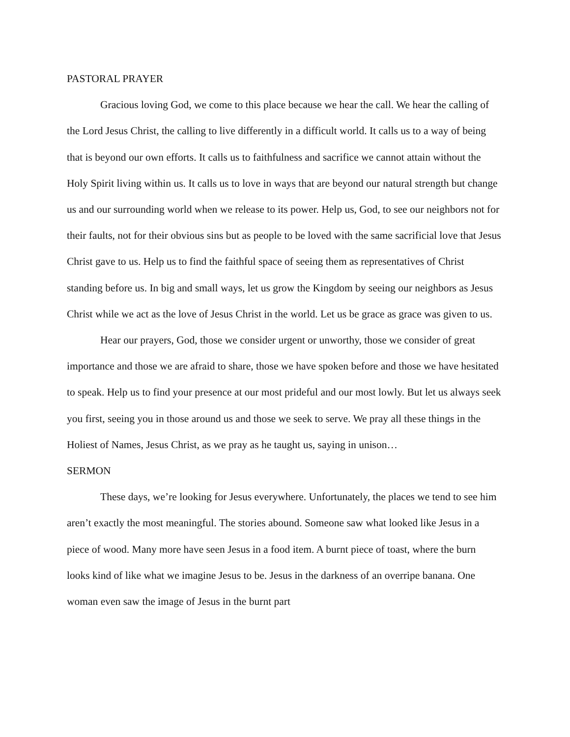PASTORAL PRAYER
Gracious loving God, we come to this place because we hear the call. We hear the calling of the Lord Jesus Christ, the calling to live differently in a difficult world. It calls us to a way of being that is beyond our own efforts. It calls us to faithfulness and sacrifice we cannot attain without the Holy Spirit living within us. It calls us to love in ways that are beyond our natural strength but change us and our surrounding world when we release to its power. Help us, God, to see our neighbors not for their faults, not for their obvious sins but as people to be loved with the same sacrificial love that Jesus Christ gave to us. Help us to find the faithful space of seeing them as representatives of Christ standing before us. In big and small ways, let us grow the Kingdom by seeing our neighbors as Jesus Christ while we act as the love of Jesus Christ in the world. Let us be grace as grace was given to us.
Hear our prayers, God, those we consider urgent or unworthy, those we consider of great importance and those we are afraid to share, those we have spoken before and those we have hesitated to speak. Help us to find your presence at our most prideful and our most lowly. But let us always seek you first, seeing you in those around us and those we seek to serve. We pray all these things in the Holiest of Names, Jesus Christ, as we pray as he taught us, saying in unison…
SERMON
These days, we’re looking for Jesus everywhere. Unfortunately, the places we tend to see him aren’t exactly the most meaningful. The stories abound. Someone saw what looked like Jesus in a piece of wood. Many more have seen Jesus in a food item. A burnt piece of toast, where the burn looks kind of like what we imagine Jesus to be. Jesus in the darkness of an overripe banana. One woman even saw the image of Jesus in the burnt part